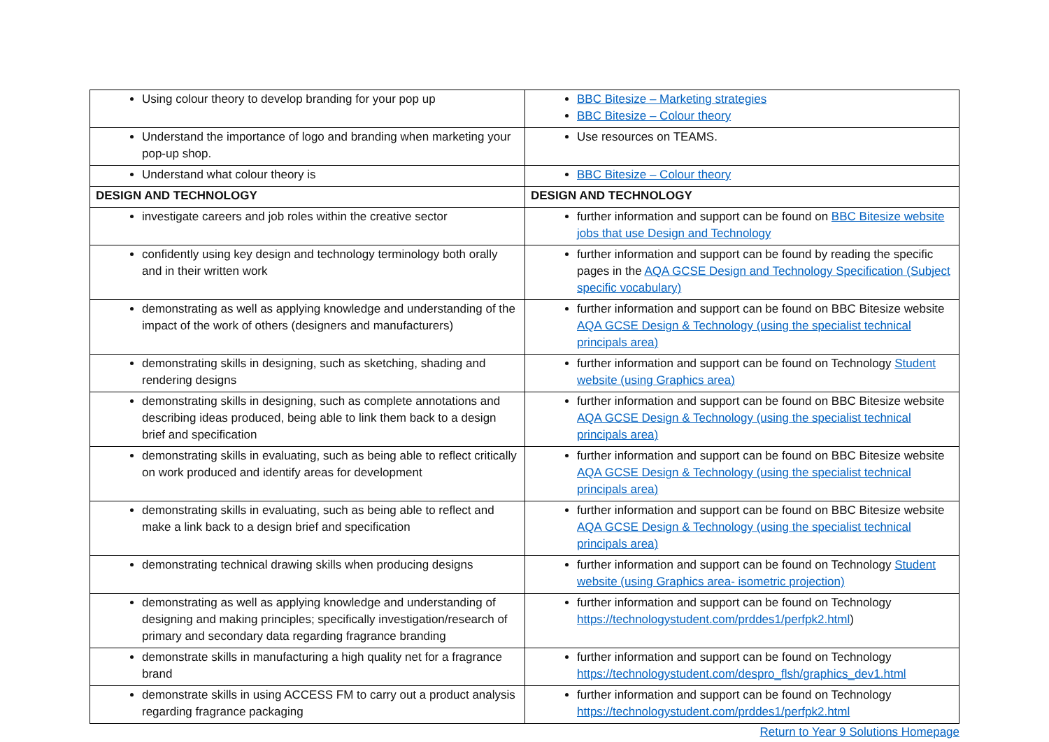| Using colour theory to develop branding for your pop up | BBC Bitesize – Marketing strategies BBC Bitesize – Colour theory |
| Understand the importance of logo and branding when marketing your pop-up shop. | Use resources on TEAMS. |
| Understand what colour theory is | BBC Bitesize – Colour theory |
| DESIGN AND TECHNOLOGY | DESIGN AND TECHNOLOGY |
| investigate careers and job roles within the creative sector | further information and support can be found on BBC Bitesize website jobs that use Design and Technology |
| confidently using key design and technology terminology both orally and in their written work | further information and support can be found by reading the specific pages in the AQA GCSE Design and Technology Specification (Subject specific vocabulary) |
| demonstrating as well as applying knowledge and understanding of the impact of the work of others (designers and manufacturers) | further information and support can be found on BBC Bitesize website AQA GCSE Design & Technology (using the specialist technical principals area) |
| demonstrating skills in designing, such as sketching, shading and rendering designs | further information and support can be found on Technology Student website (using Graphics area) |
| demonstrating skills in designing, such as complete annotations and describing ideas produced, being able to link them back to a design brief and specification | further information and support can be found on BBC Bitesize website AQA GCSE Design & Technology (using the specialist technical principals area) |
| demonstrating skills in evaluating, such as being able to reflect critically on work produced and identify areas for development | further information and support can be found on BBC Bitesize website AQA GCSE Design & Technology (using the specialist technical principals area) |
| demonstrating skills in evaluating, such as being able to reflect and make a link back to a design brief and specification | further information and support can be found on BBC Bitesize website AQA GCSE Design & Technology (using the specialist technical principals area) |
| demonstrating technical drawing skills when producing designs | further information and support can be found on Technology Student website (using Graphics area- isometric projection) |
| demonstrating as well as applying knowledge and understanding of designing and making principles; specifically investigation/research of primary and secondary data regarding fragrance branding | further information and support can be found on Technology https://technologystudent.com/prddes1/perfpk2.html ) |
| demonstrate skills in manufacturing a high quality net for a fragrance brand | further information and support can be found on Technology https://technologystudent.com/despro_flsh/graphics_dev1.html |
| demonstrate skills in using ACCESS FM to carry out a product analysis regarding fragrance packaging | further information and support can be found on Technology https://technologystudent.com/prddes1/perfpk2.html |
Return to Year 9 Solutions Homepage